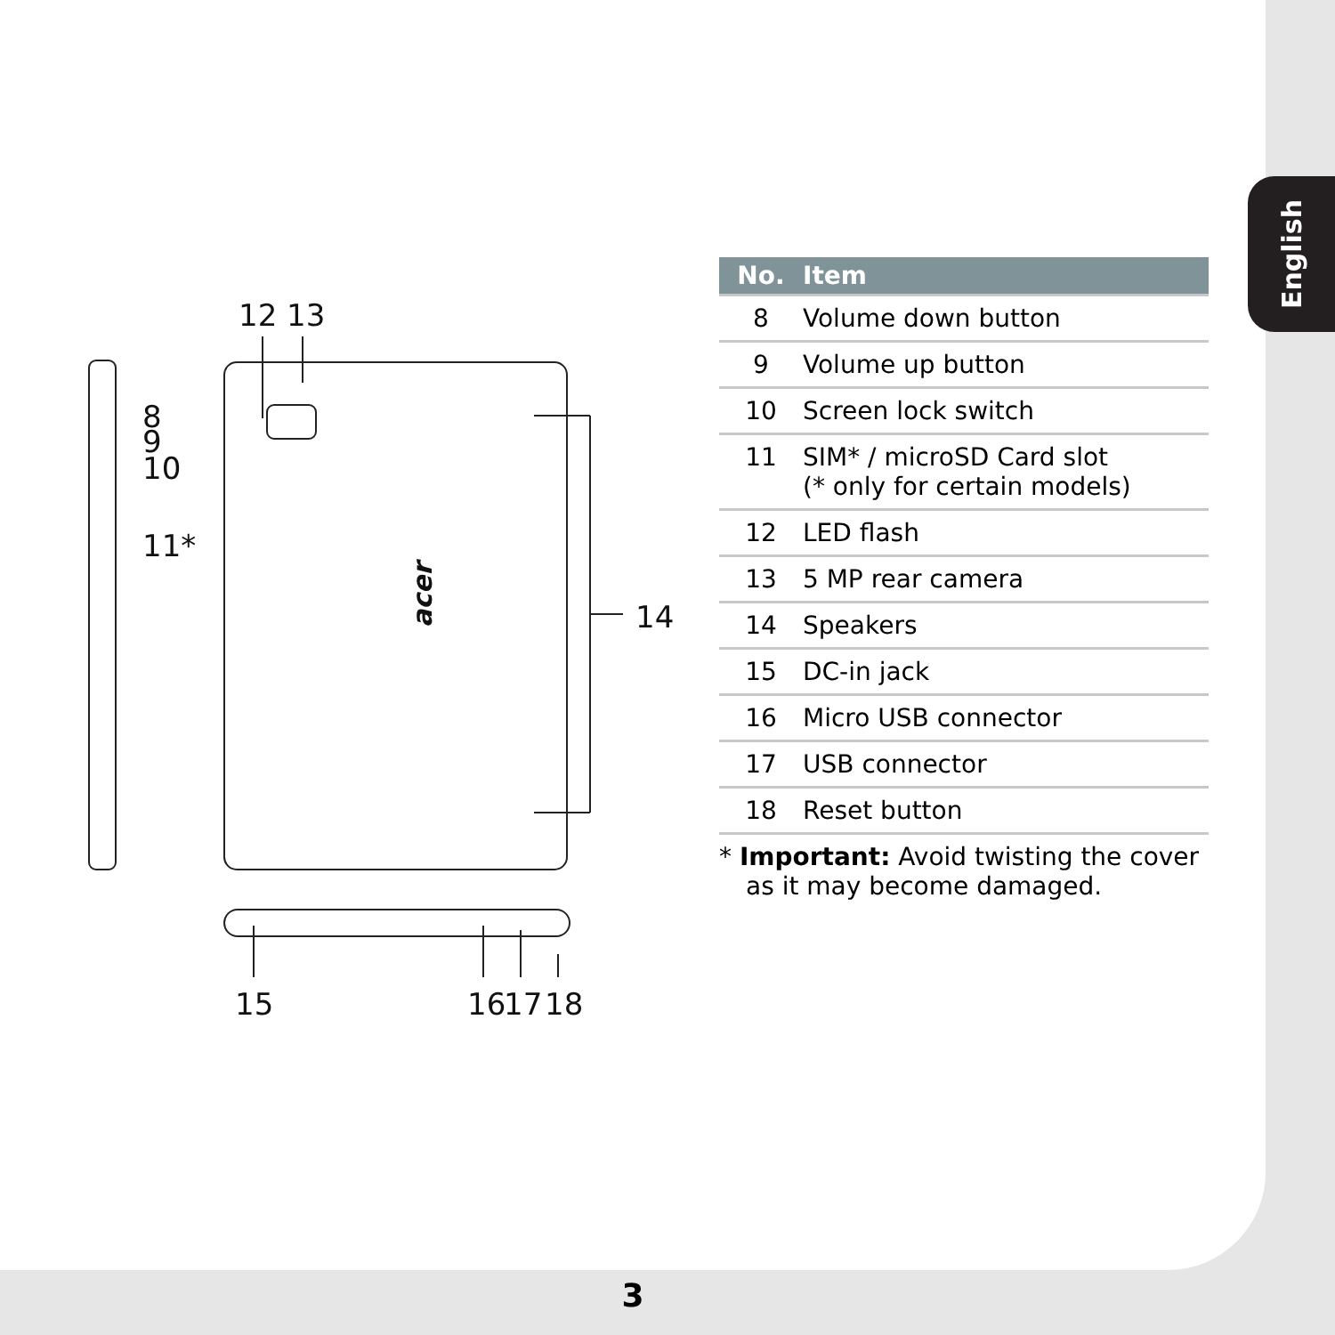English
12
13
8
9
10
11*
14
15
16
17
18
acer
| No. | Item |
| --- | --- |
| 8 | Volume down button |
| 9 | Volume up button |
| 10 | Screen lock switch |
| 11 | SIM* / microSD Card slot (* only for certain models) |
| 12 | LED flash |
| 13 | 5 MP rear camera |
| 14 | Speakers |
| 15 | DC-in jack |
| 16 | Micro USB connector |
| 17 | USB connector |
| 18 | Reset button |
* Important: Avoid twisting the cover as it may become damaged.
3